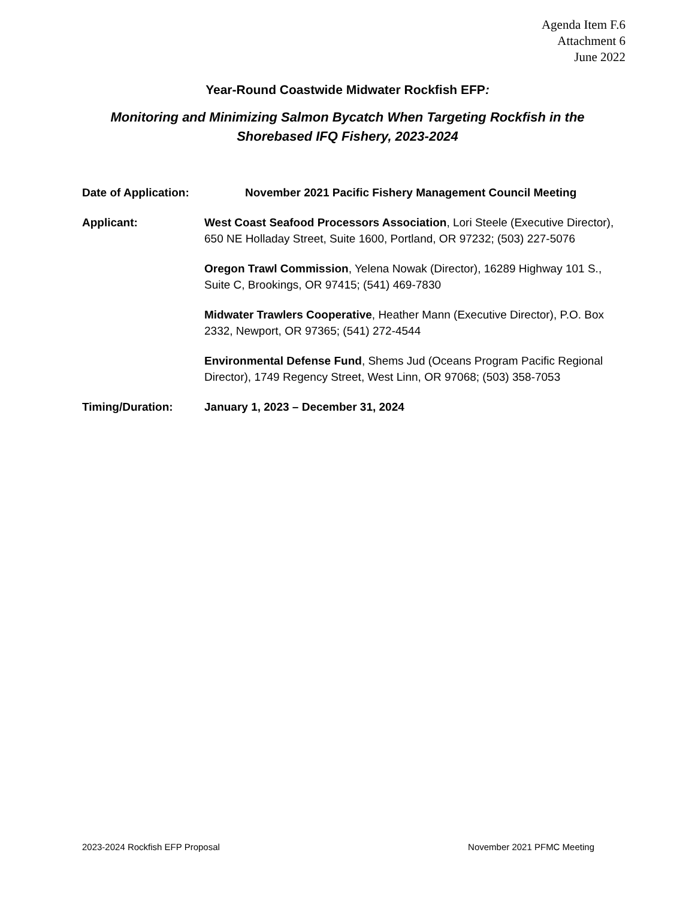Agenda Item F.6
Attachment 6
June 2022
Year-Round Coastwide Midwater Rockfish EFP:
Monitoring and Minimizing Salmon Bycatch When Targeting Rockfish in the
Shorebased IFQ Fishery, 2023-2024
Date of Application:
November 2021 Pacific Fishery Management Council Meeting
Applicant: West Coast Seafood Processors Association, Lori Steele (Executive Director), 650 NE Holladay Street, Suite 1600, Portland, OR 97232; (503) 227-5076
Oregon Trawl Commission, Yelena Nowak (Director), 16289 Highway 101 S., Suite C, Brookings, OR 97415; (541) 469-7830
Midwater Trawlers Cooperative, Heather Mann (Executive Director), P.O. Box 2332, Newport, OR 97365; (541) 272-4544
Environmental Defense Fund, Shems Jud (Oceans Program Pacific Regional Director), 1749 Regency Street, West Linn, OR 97068; (503) 358-7053
Timing/Duration: January 1, 2023 – December 31, 2024
2023-2024 Rockfish EFP Proposal November 2021 PFMC Meeting